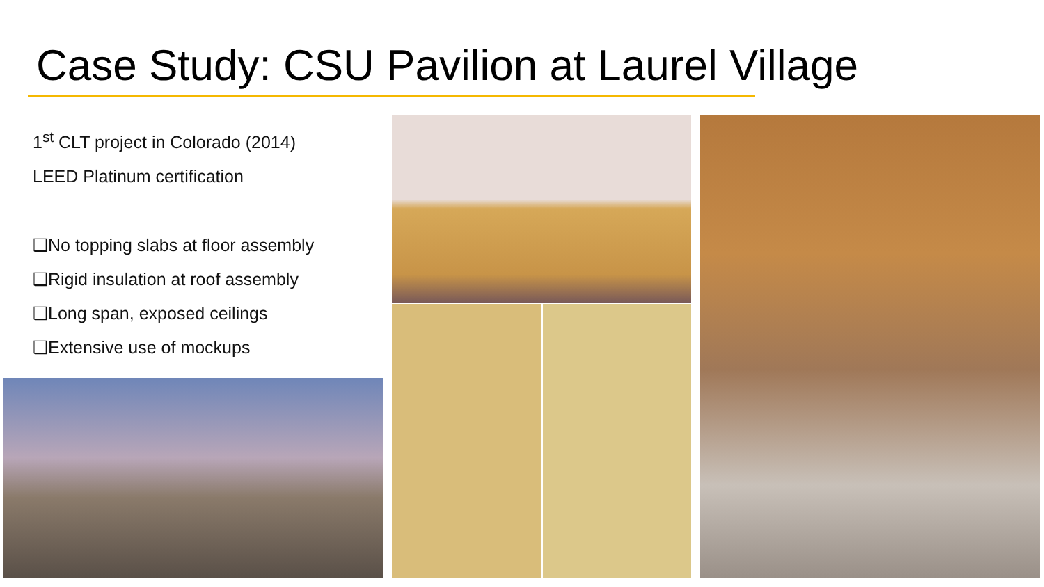Case Study: CSU Pavilion at Laurel Village
1<sup>st</sup> CLT project in Colorado (2014)
LEED Platinum certification
❑No topping slabs at floor assembly
❑Rigid insulation at roof assembly
❑Long span, exposed ceilings
❑Extensive use of mockups